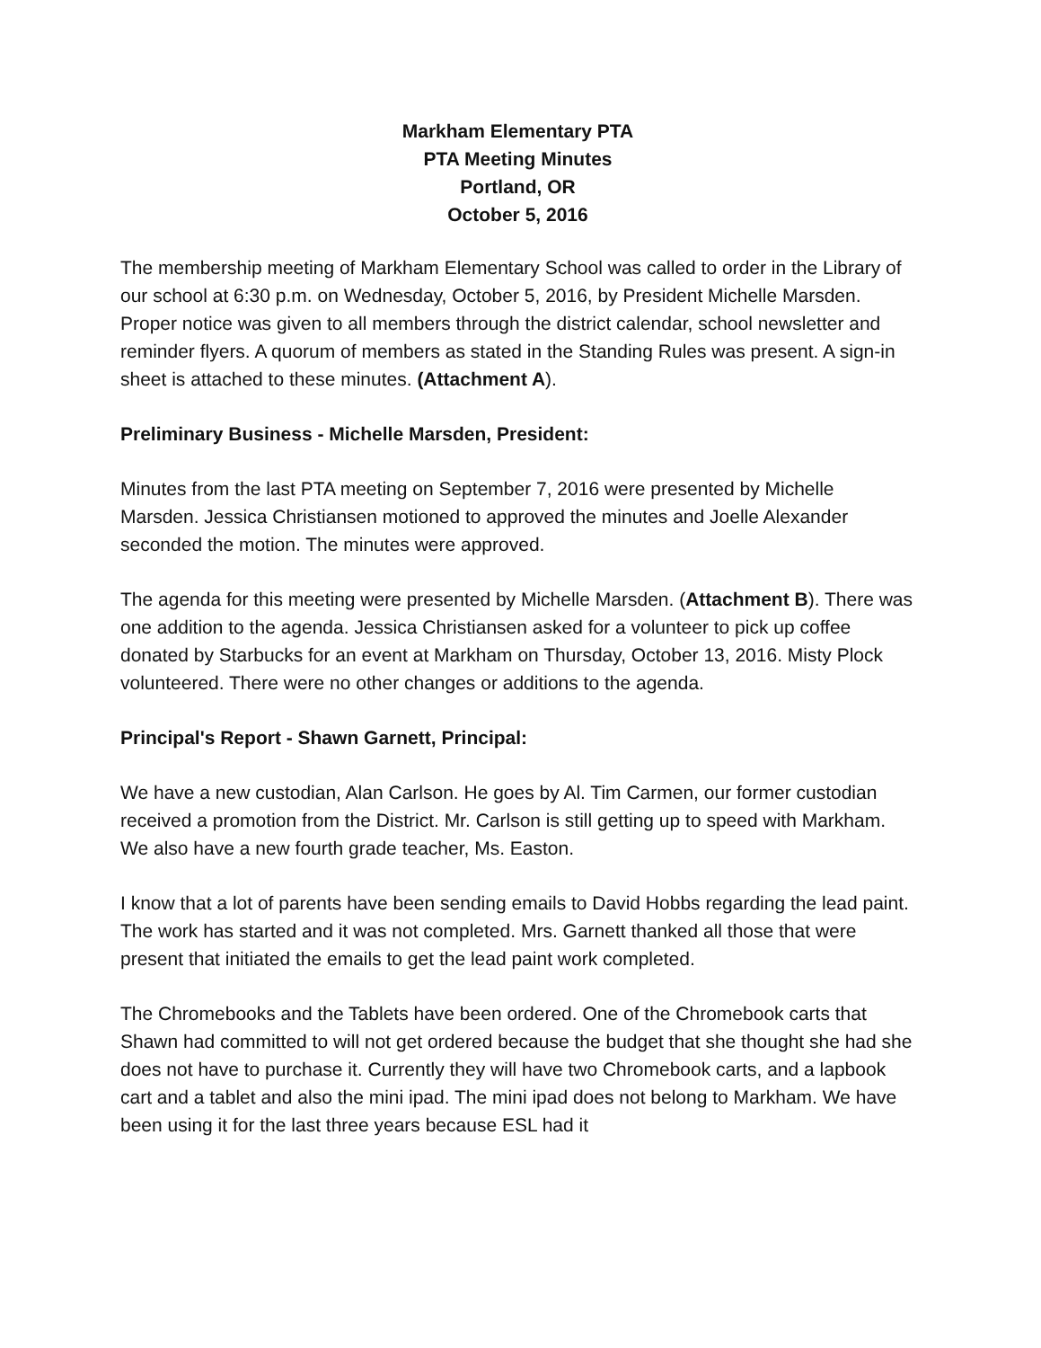Markham Elementary PTA
PTA Meeting Minutes
Portland, OR
October 5, 2016
The membership meeting of Markham Elementary School was called to order in the Library of our school at 6:30 p.m. on Wednesday, October 5, 2016, by President Michelle Marsden. Proper notice was given to all members through the district calendar, school newsletter and reminder flyers. A quorum of members as stated in the Standing Rules was present. A sign-in sheet is attached to these minutes. (Attachment A).
Preliminary Business - Michelle Marsden, President:
Minutes from the last PTA meeting on September 7, 2016 were presented by Michelle Marsden. Jessica Christiansen motioned to approved the minutes and Joelle Alexander seconded the motion. The minutes were approved.
The agenda for this meeting were presented by Michelle Marsden. (Attachment B). There was one addition to the agenda. Jessica Christiansen asked for a volunteer to pick up coffee donated by Starbucks for an event at Markham on Thursday, October 13, 2016. Misty Plock volunteered. There were no other changes or additions to the agenda.
Principal's Report - Shawn Garnett, Principal:
We have a new custodian, Alan Carlson. He goes by Al. Tim Carmen, our former custodian received a promotion from the District. Mr. Carlson is still getting up to speed with Markham. We also have a new fourth grade teacher, Ms. Easton.
I know that a lot of parents have been sending emails to David Hobbs regarding the lead paint. The work has started and it was not completed. Mrs. Garnett thanked all those that were present that initiated the emails to get the lead paint work completed.
The Chromebooks and the Tablets have been ordered. One of the Chromebook carts that Shawn had committed to will not get ordered because the budget that she thought she had she does not have to purchase it. Currently they will have two Chromebook carts, and a lapbook cart and a tablet and also the mini ipad. The mini ipad does not belong to Markham. We have been using it for the last three years because ESL had it